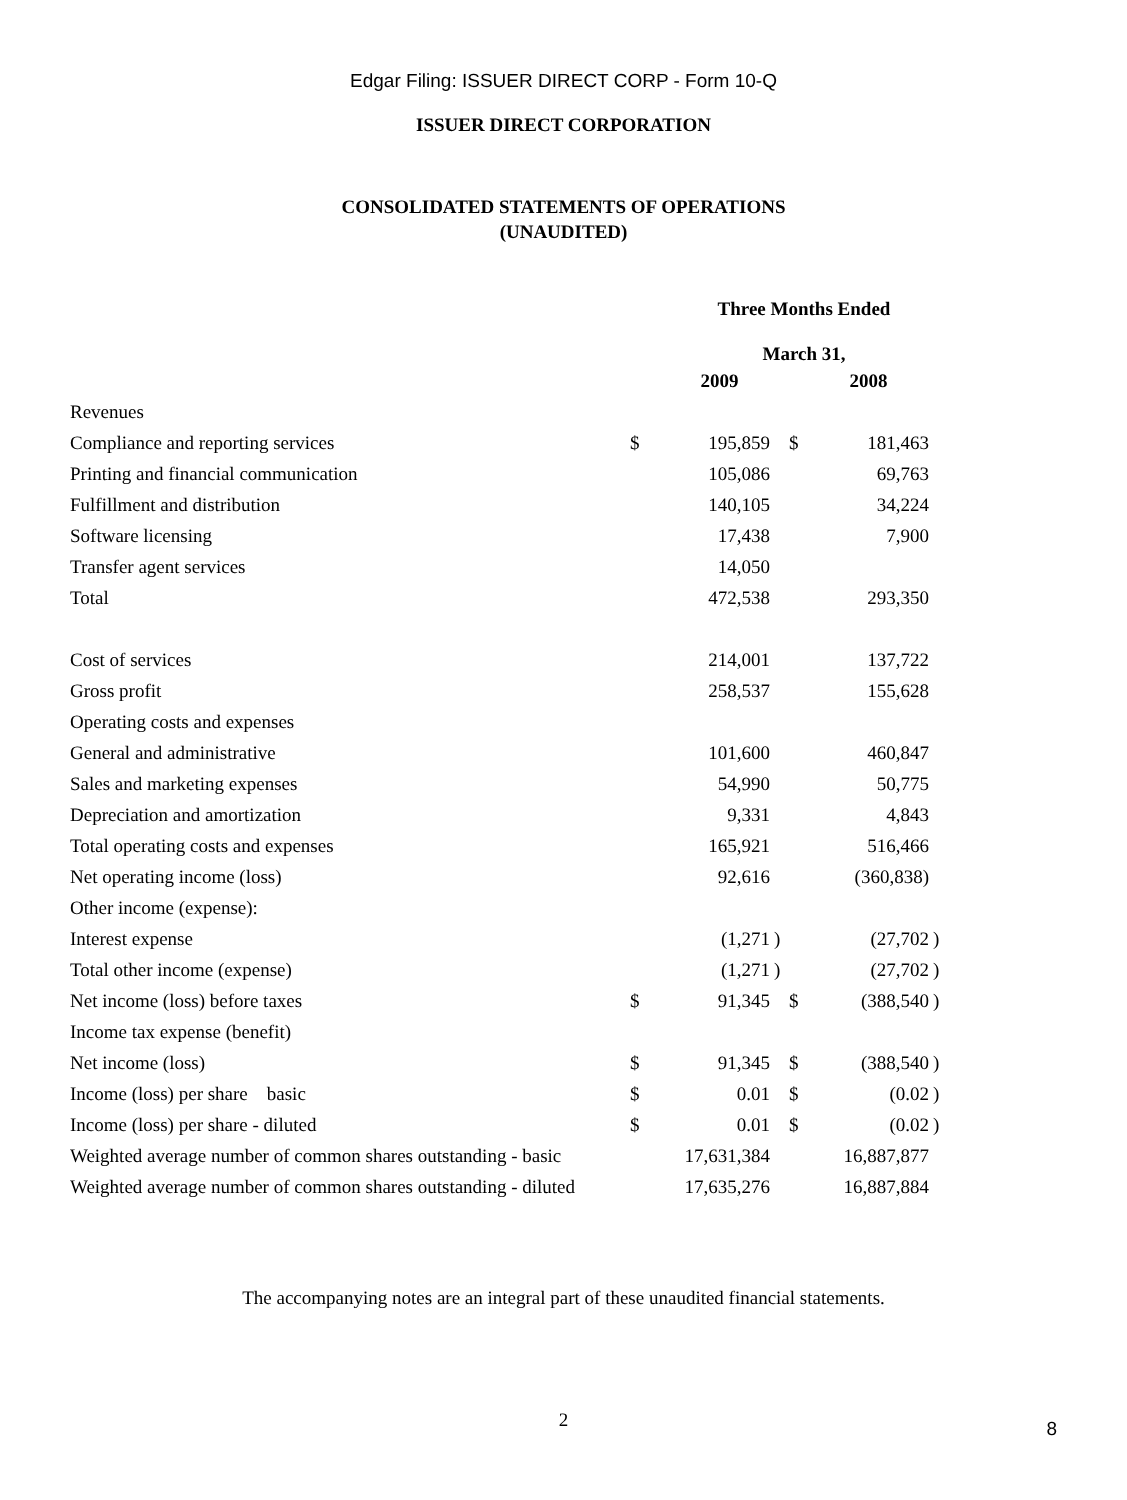Edgar Filing: ISSUER DIRECT CORP - Form 10-Q
ISSUER DIRECT CORPORATION
CONSOLIDATED STATEMENTS OF OPERATIONS
(UNAUDITED)
| | Three Months Ended | | | | | |
| --- | --- | --- | --- | --- | --- | --- |
| | March 31, | | | | | |
| | 2009 | | | 2008 | | |
| Revenues | | | | | | |
| Compliance and reporting services | $ | 195,859 | | $ | 181,463 | |
| Printing and financial communication | | 105,086 | | | 69,763 | |
| Fulfillment and distribution | | 140,105 | | | 34,224 | |
| Software licensing | | 17,438 | | | 7,900 | |
| Transfer agent services | | 14,050 | | | | |
| Total | | 472,538 | | | 293,350 | |
| Cost of services | | 214,001 | | | 137,722 | |
| Gross profit | | 258,537 | | | 155,628 | |
| Operating costs and expenses | | | | | | |
| General and administrative | | 101,600 | | | 460,847 | |
| Sales and marketing expenses | | 54,990 | | | 50,775 | |
| Depreciation and amortization | | 9,331 | | | 4,843 | |
| Total operating costs and expenses | | 165,921 | | | 516,466 | |
| Net operating income (loss) | | 92,616 | | | (360,838) | |
| Other income (expense): | | | | | | |
| Interest expense | | (1,271 | ) | | (27,702 | ) |
| Total other income (expense) | | (1,271 | ) | | (27,702 | ) |
| Net income (loss) before taxes | $ | 91,345 | | $ | (388,540 | ) |
| Income tax expense (benefit) | | | | | | |
| Net income (loss) | $ | 91,345 | | $ | (388,540 | ) |
| Income (loss) per share basic | $ | 0.01 | | $ | (0.02 | ) |
| Income (loss) per share - diluted | $ | 0.01 | | $ | (0.02 | ) |
| Weighted average number of common shares outstanding - basic | | 17,631,384 | | | 16,887,877 | |
| Weighted average number of common shares outstanding - diluted | | 17,635,276 | | | 16,887,884 | |
The accompanying notes are an integral part of these unaudited financial statements.
2
8